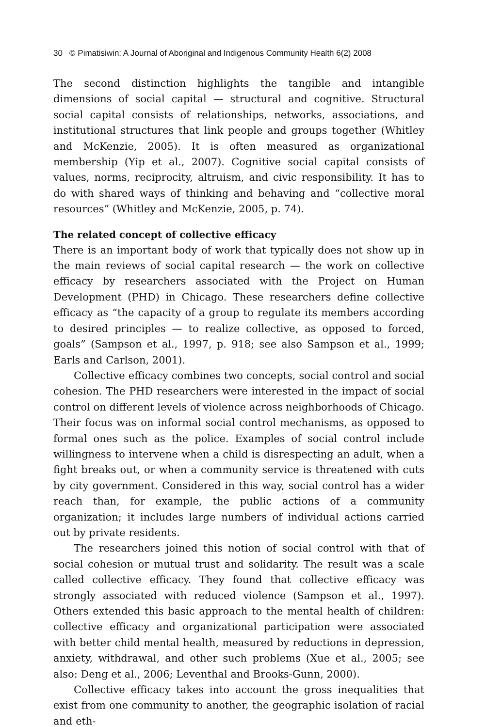30 © Pimatisiwin: A Journal of Aboriginal and Indigenous Community Health 6(2) 2008
The second distinction highlights the tangible and intangible dimensions of social capital — structural and cognitive. Structural social capital consists of relationships, networks, associations, and institutional structures that link people and groups together (Whitley and McKenzie, 2005). It is often measured as organizational membership (Yip et al., 2007). Cognitive social capital consists of values, norms, reciprocity, altruism, and civic responsibility. It has to do with shared ways of thinking and behaving and “collective moral resources” (Whitley and McKenzie, 2005, p. 74).
The related concept of collective efficacy
There is an important body of work that typically does not show up in the main reviews of social capital research — the work on collective efficacy by researchers associated with the Project on Human Development (PHD) in Chicago. These researchers define collective efficacy as “the capacity of a group to regulate its members according to desired principles — to realize collective, as opposed to forced, goals” (Sampson et al., 1997, p. 918; see also Sampson et al., 1999; Earls and Carlson, 2001).
Collective efficacy combines two concepts, social control and social cohesion. The PHD researchers were interested in the impact of social control on different levels of violence across neighborhoods of Chicago. Their focus was on informal social control mechanisms, as opposed to formal ones such as the police. Examples of social control include willingness to intervene when a child is disrespecting an adult, when a fight breaks out, or when a community service is threatened with cuts by city government. Considered in this way, social control has a wider reach than, for example, the public actions of a community organization; it includes large numbers of individual actions carried out by private residents.
The researchers joined this notion of social control with that of social cohesion or mutual trust and solidarity. The result was a scale called collective efficacy. They found that collective efficacy was strongly associated with reduced violence (Sampson et al., 1997). Others extended this basic approach to the mental health of children: collective efficacy and organizational participation were associated with better child mental health, measured by reductions in depression, anxiety, withdrawal, and other such problems (Xue et al., 2005; see also: Deng et al., 2006; Leventhal and Brooks-Gunn, 2000).
Collective efficacy takes into account the gross inequalities that exist from one community to another, the geographic isolation of racial and eth-